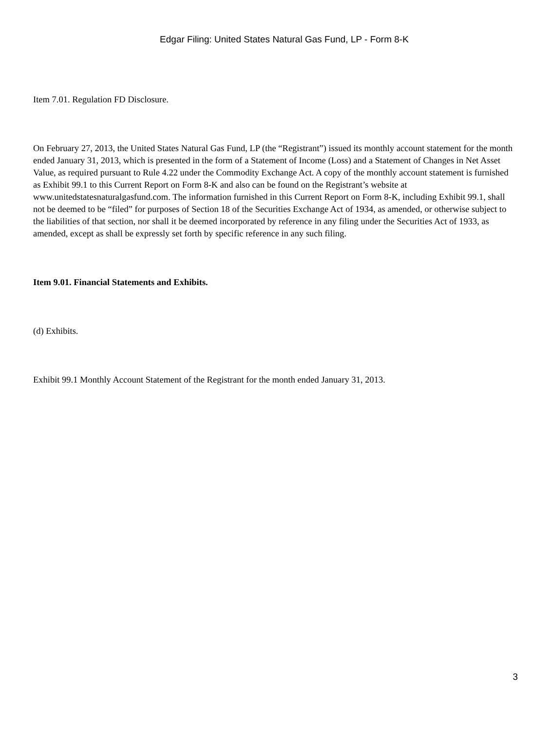Edgar Filing: United States Natural Gas Fund, LP - Form 8-K
Item 7.01. Regulation FD Disclosure.
On February 27, 2013, the United States Natural Gas Fund, LP (the “Registrant”) issued its monthly account statement for the month ended January 31, 2013, which is presented in the form of a Statement of Income (Loss) and a Statement of Changes in Net Asset Value, as required pursuant to Rule 4.22 under the Commodity Exchange Act. A copy of the monthly account statement is furnished as Exhibit 99.1 to this Current Report on Form 8-K and also can be found on the Registrant’s website at www.unitedstatesnaturalgasfund.com. The information furnished in this Current Report on Form 8-K, including Exhibit 99.1, shall not be deemed to be “filed” for purposes of Section 18 of the Securities Exchange Act of 1934, as amended, or otherwise subject to the liabilities of that section, nor shall it be deemed incorporated by reference in any filing under the Securities Act of 1933, as amended, except as shall be expressly set forth by specific reference in any such filing.
Item 9.01. Financial Statements and Exhibits.
(d) Exhibits.
Exhibit 99.1 Monthly Account Statement of the Registrant for the month ended January 31, 2013.
3